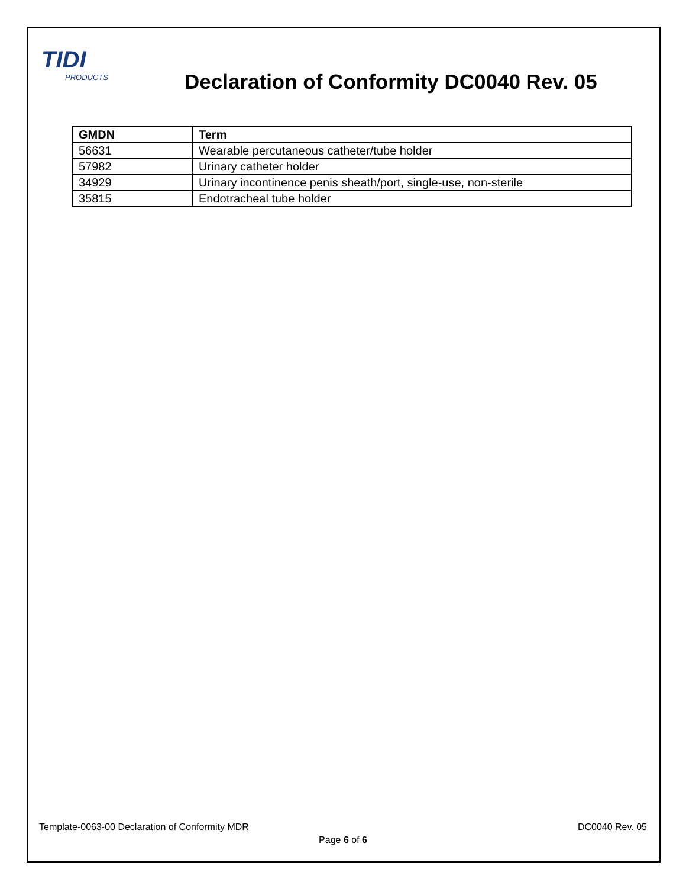TIDI
PRODUCTS
Declaration of Conformity DC0040 Rev. 05
| GMDN | Term |
| --- | --- |
| 56631 | Wearable percutaneous catheter/tube holder |
| 57982 | Urinary catheter holder |
| 34929 | Urinary incontinence penis sheath/port, single-use, non-sterile |
| 35815 | Endotracheal tube holder |
Template-0063-00 Declaration of Conformity MDR DC0040 Rev. 05
Page 6 of 6